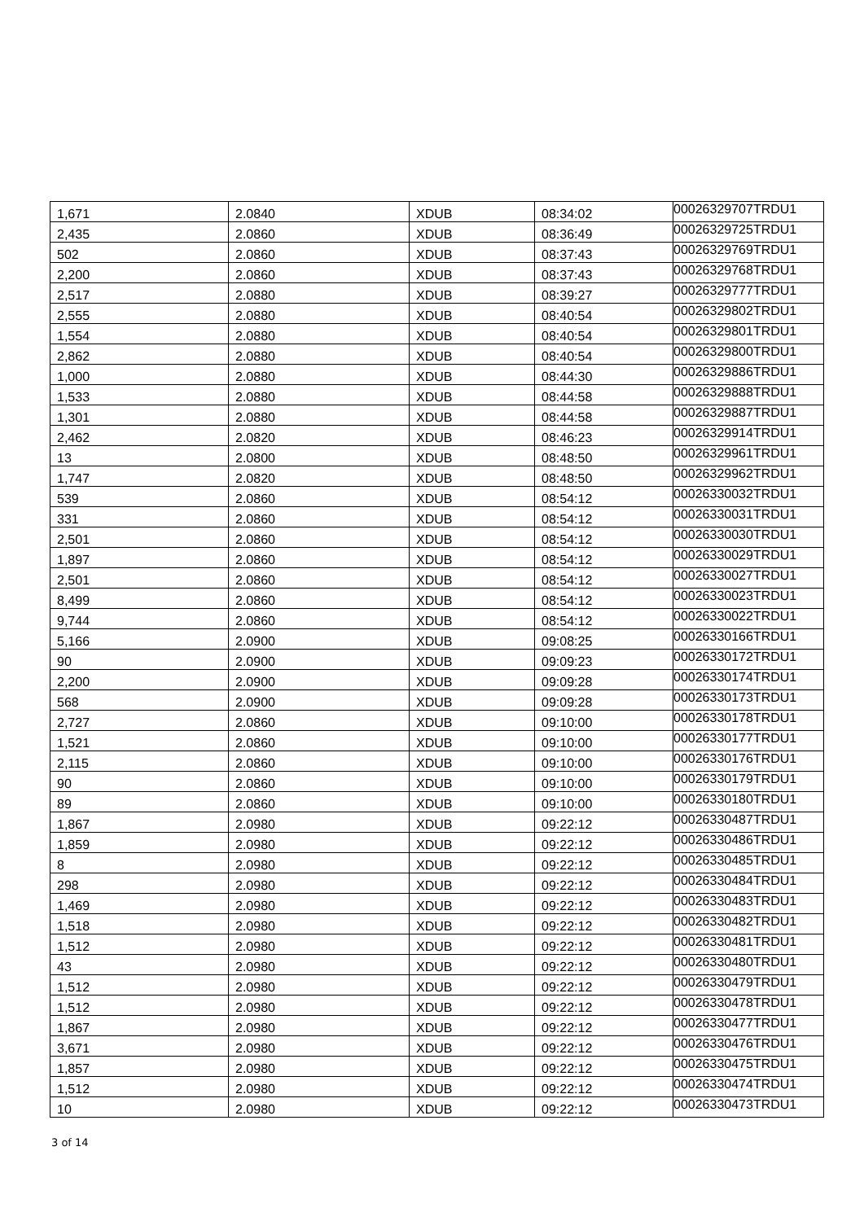| 1,671 | 2.0840 | XDUB | 08:34:02 | 00026329707TRDU1 |
| 2,435 | 2.0860 | XDUB | 08:36:49 | 00026329725TRDU1 |
| 502 | 2.0860 | XDUB | 08:37:43 | 00026329769TRDU1 |
| 2,200 | 2.0860 | XDUB | 08:37:43 | 00026329768TRDU1 |
| 2,517 | 2.0880 | XDUB | 08:39:27 | 00026329777TRDU1 |
| 2,555 | 2.0880 | XDUB | 08:40:54 | 00026329802TRDU1 |
| 1,554 | 2.0880 | XDUB | 08:40:54 | 00026329801TRDU1 |
| 2,862 | 2.0880 | XDUB | 08:40:54 | 00026329800TRDU1 |
| 1,000 | 2.0880 | XDUB | 08:44:30 | 00026329886TRDU1 |
| 1,533 | 2.0880 | XDUB | 08:44:58 | 00026329888TRDU1 |
| 1,301 | 2.0880 | XDUB | 08:44:58 | 00026329887TRDU1 |
| 2,462 | 2.0820 | XDUB | 08:46:23 | 00026329914TRDU1 |
| 13 | 2.0800 | XDUB | 08:48:50 | 00026329961TRDU1 |
| 1,747 | 2.0820 | XDUB | 08:48:50 | 00026329962TRDU1 |
| 539 | 2.0860 | XDUB | 08:54:12 | 00026330032TRDU1 |
| 331 | 2.0860 | XDUB | 08:54:12 | 00026330031TRDU1 |
| 2,501 | 2.0860 | XDUB | 08:54:12 | 00026330030TRDU1 |
| 1,897 | 2.0860 | XDUB | 08:54:12 | 00026330029TRDU1 |
| 2,501 | 2.0860 | XDUB | 08:54:12 | 00026330027TRDU1 |
| 8,499 | 2.0860 | XDUB | 08:54:12 | 00026330023TRDU1 |
| 9,744 | 2.0860 | XDUB | 08:54:12 | 00026330022TRDU1 |
| 5,166 | 2.0900 | XDUB | 09:08:25 | 00026330166TRDU1 |
| 90 | 2.0900 | XDUB | 09:09:23 | 00026330172TRDU1 |
| 2,200 | 2.0900 | XDUB | 09:09:28 | 00026330174TRDU1 |
| 568 | 2.0900 | XDUB | 09:09:28 | 00026330173TRDU1 |
| 2,727 | 2.0860 | XDUB | 09:10:00 | 00026330178TRDU1 |
| 1,521 | 2.0860 | XDUB | 09:10:00 | 00026330177TRDU1 |
| 2,115 | 2.0860 | XDUB | 09:10:00 | 00026330176TRDU1 |
| 90 | 2.0860 | XDUB | 09:10:00 | 00026330179TRDU1 |
| 89 | 2.0860 | XDUB | 09:10:00 | 00026330180TRDU1 |
| 1,867 | 2.0980 | XDUB | 09:22:12 | 00026330487TRDU1 |
| 1,859 | 2.0980 | XDUB | 09:22:12 | 00026330486TRDU1 |
| 8 | 2.0980 | XDUB | 09:22:12 | 00026330485TRDU1 |
| 298 | 2.0980 | XDUB | 09:22:12 | 00026330484TRDU1 |
| 1,469 | 2.0980 | XDUB | 09:22:12 | 00026330483TRDU1 |
| 1,518 | 2.0980 | XDUB | 09:22:12 | 00026330482TRDU1 |
| 1,512 | 2.0980 | XDUB | 09:22:12 | 00026330481TRDU1 |
| 43 | 2.0980 | XDUB | 09:22:12 | 00026330480TRDU1 |
| 1,512 | 2.0980 | XDUB | 09:22:12 | 00026330479TRDU1 |
| 1,512 | 2.0980 | XDUB | 09:22:12 | 00026330478TRDU1 |
| 1,867 | 2.0980 | XDUB | 09:22:12 | 00026330477TRDU1 |
| 3,671 | 2.0980 | XDUB | 09:22:12 | 00026330476TRDU1 |
| 1,857 | 2.0980 | XDUB | 09:22:12 | 00026330475TRDU1 |
| 1,512 | 2.0980 | XDUB | 09:22:12 | 00026330474TRDU1 |
| 10 | 2.0980 | XDUB | 09:22:12 | 00026330473TRDU1 |
3 of 14